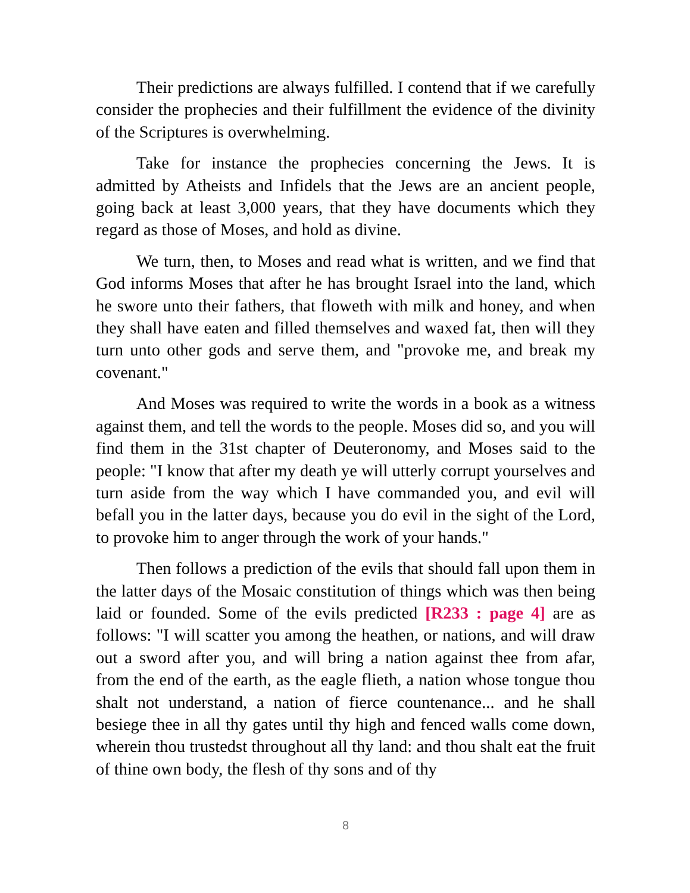Their predictions are always fulfilled. I contend that if we carefully consider the prophecies and their fulfillment the evidence of the divinity of the Scriptures is overwhelming.
Take for instance the prophecies concerning the Jews. It is admitted by Atheists and Infidels that the Jews are an ancient people, going back at least 3,000 years, that they have documents which they regard as those of Moses, and hold as divine.
We turn, then, to Moses and read what is written, and we find that God informs Moses that after he has brought Israel into the land, which he swore unto their fathers, that floweth with milk and honey, and when they shall have eaten and filled themselves and waxed fat, then will they turn unto other gods and serve them, and "provoke me, and break my covenant."
And Moses was required to write the words in a book as a witness against them, and tell the words to the people. Moses did so, and you will find them in the 31st chapter of Deuteronomy, and Moses said to the people: "I know that after my death ye will utterly corrupt yourselves and turn aside from the way which I have commanded you, and evil will befall you in the latter days, because you do evil in the sight of the Lord, to provoke him to anger through the work of your hands."
Then follows a prediction of the evils that should fall upon them in the latter days of the Mosaic constitution of things which was then being laid or founded. Some of the evils predicted [R233 : page 4] are as follows: "I will scatter you among the heathen, or nations, and will draw out a sword after you, and will bring a nation against thee from afar, from the end of the earth, as the eagle flieth, a nation whose tongue thou shalt not understand, a nation of fierce countenance... and he shall besiege thee in all thy gates until thy high and fenced walls come down, wherein thou trustedst throughout all thy land: and thou shalt eat the fruit of thine own body, the flesh of thy sons and of thy
8